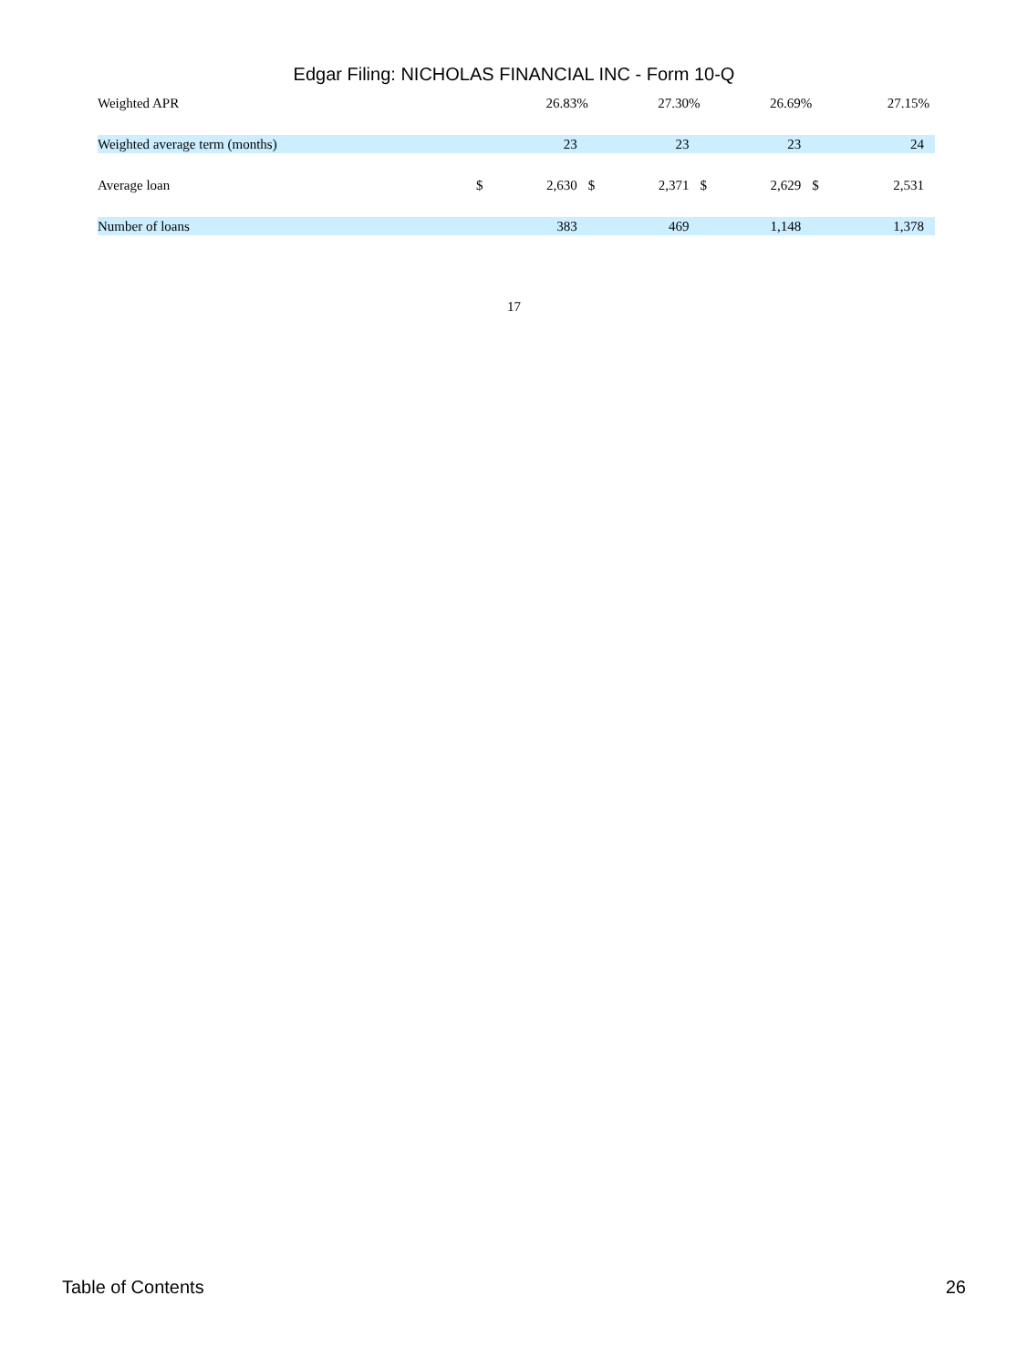Edgar Filing: NICHOLAS FINANCIAL INC - Form 10-Q
| Weighted APR | | 26.83% | | 27.30% | | 26.69% | | 27.15% |
| Weighted average term (months) | | 23 | | 23 | | 23 | | 24 |
| Average loan | $ | 2,630 | $ | 2,371 | $ | 2,629 | $ | 2,531 |
| Number of loans | | 383 | | 469 | | 1,148 | | 1,378 |
17
Table of Contents 26